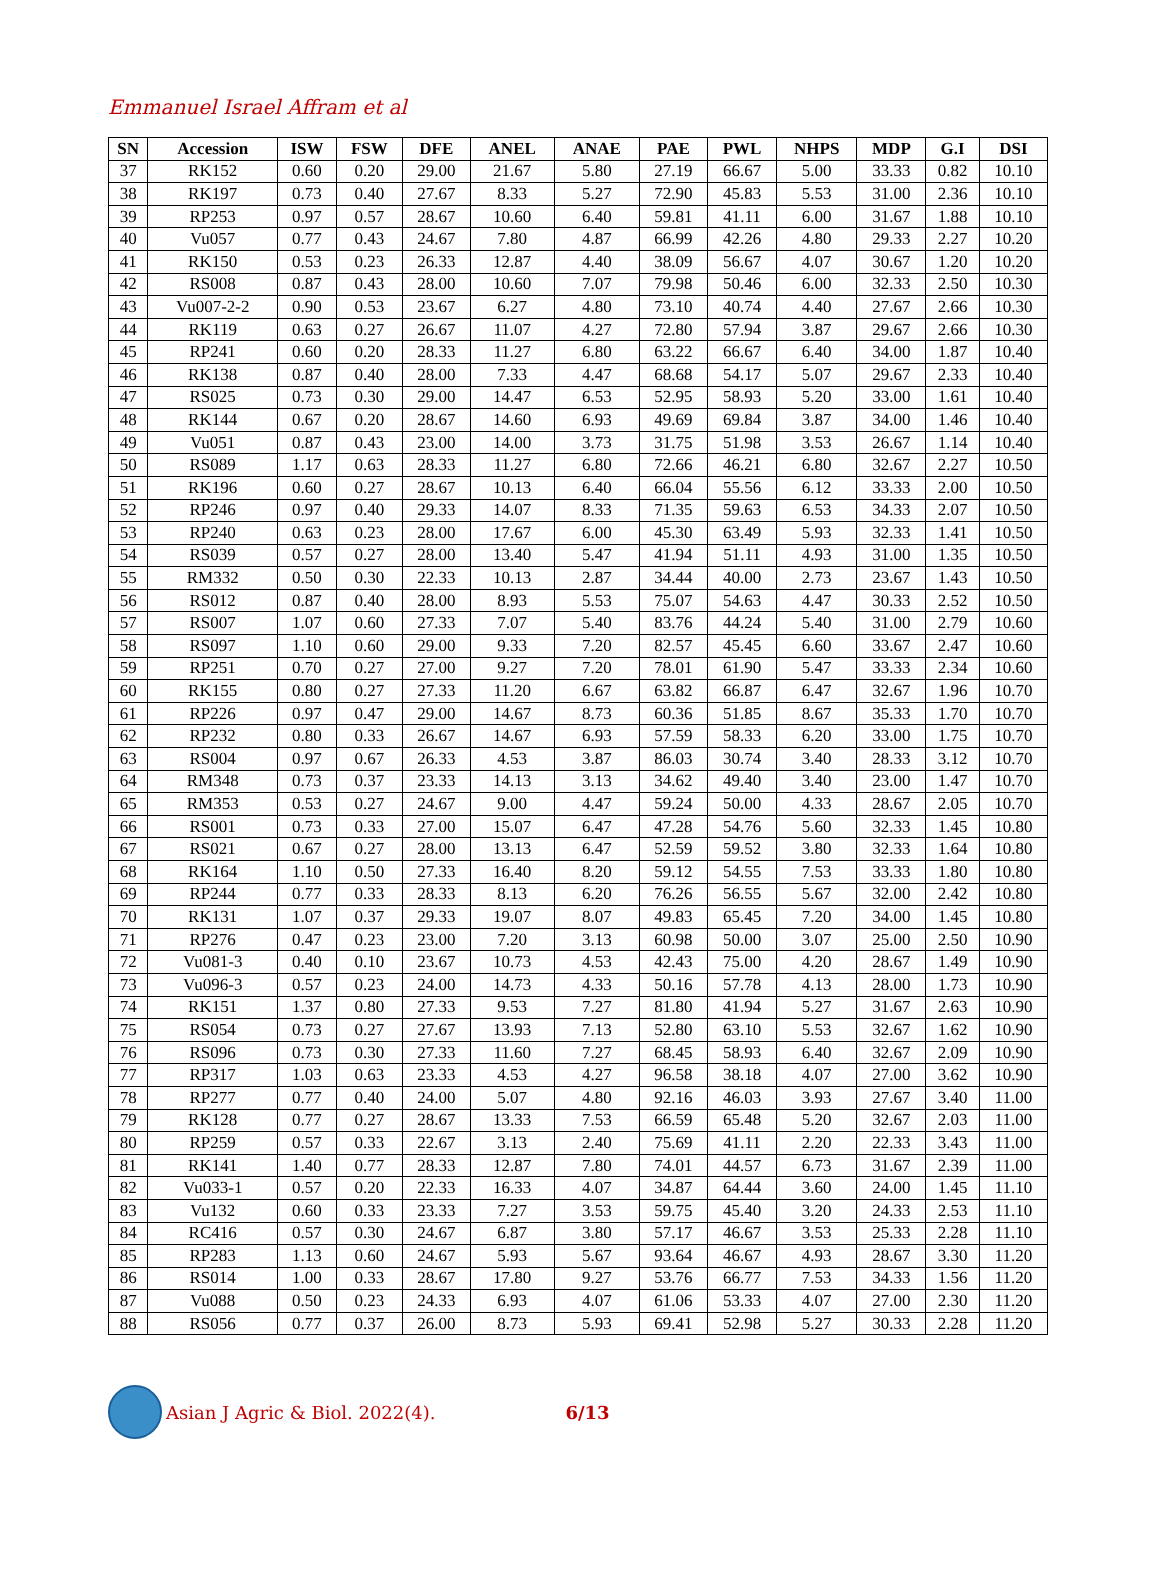Emmanuel Israel Affram et al
| SN | Accession | ISW | FSW | DFE | ANEL | ANAE | PAE | PWL | NHPS | MDP | G.I | DSI |
| --- | --- | --- | --- | --- | --- | --- | --- | --- | --- | --- | --- | --- |
| 37 | RK152 | 0.60 | 0.20 | 29.00 | 21.67 | 5.80 | 27.19 | 66.67 | 5.00 | 33.33 | 0.82 | 10.10 |
| 38 | RK197 | 0.73 | 0.40 | 27.67 | 8.33 | 5.27 | 72.90 | 45.83 | 5.53 | 31.00 | 2.36 | 10.10 |
| 39 | RP253 | 0.97 | 0.57 | 28.67 | 10.60 | 6.40 | 59.81 | 41.11 | 6.00 | 31.67 | 1.88 | 10.10 |
| 40 | Vu057 | 0.77 | 0.43 | 24.67 | 7.80 | 4.87 | 66.99 | 42.26 | 4.80 | 29.33 | 2.27 | 10.20 |
| 41 | RK150 | 0.53 | 0.23 | 26.33 | 12.87 | 4.40 | 38.09 | 56.67 | 4.07 | 30.67 | 1.20 | 10.20 |
| 42 | RS008 | 0.87 | 0.43 | 28.00 | 10.60 | 7.07 | 79.98 | 50.46 | 6.00 | 32.33 | 2.50 | 10.30 |
| 43 | Vu007-2-2 | 0.90 | 0.53 | 23.67 | 6.27 | 4.80 | 73.10 | 40.74 | 4.40 | 27.67 | 2.66 | 10.30 |
| 44 | RK119 | 0.63 | 0.27 | 26.67 | 11.07 | 4.27 | 72.80 | 57.94 | 3.87 | 29.67 | 2.66 | 10.30 |
| 45 | RP241 | 0.60 | 0.20 | 28.33 | 11.27 | 6.80 | 63.22 | 66.67 | 6.40 | 34.00 | 1.87 | 10.40 |
| 46 | RK138 | 0.87 | 0.40 | 28.00 | 7.33 | 4.47 | 68.68 | 54.17 | 5.07 | 29.67 | 2.33 | 10.40 |
| 47 | RS025 | 0.73 | 0.30 | 29.00 | 14.47 | 6.53 | 52.95 | 58.93 | 5.20 | 33.00 | 1.61 | 10.40 |
| 48 | RK144 | 0.67 | 0.20 | 28.67 | 14.60 | 6.93 | 49.69 | 69.84 | 3.87 | 34.00 | 1.46 | 10.40 |
| 49 | Vu051 | 0.87 | 0.43 | 23.00 | 14.00 | 3.73 | 31.75 | 51.98 | 3.53 | 26.67 | 1.14 | 10.40 |
| 50 | RS089 | 1.17 | 0.63 | 28.33 | 11.27 | 6.80 | 72.66 | 46.21 | 6.80 | 32.67 | 2.27 | 10.50 |
| 51 | RK196 | 0.60 | 0.27 | 28.67 | 10.13 | 6.40 | 66.04 | 55.56 | 6.12 | 33.33 | 2.00 | 10.50 |
| 52 | RP246 | 0.97 | 0.40 | 29.33 | 14.07 | 8.33 | 71.35 | 59.63 | 6.53 | 34.33 | 2.07 | 10.50 |
| 53 | RP240 | 0.63 | 0.23 | 28.00 | 17.67 | 6.00 | 45.30 | 63.49 | 5.93 | 32.33 | 1.41 | 10.50 |
| 54 | RS039 | 0.57 | 0.27 | 28.00 | 13.40 | 5.47 | 41.94 | 51.11 | 4.93 | 31.00 | 1.35 | 10.50 |
| 55 | RM332 | 0.50 | 0.30 | 22.33 | 10.13 | 2.87 | 34.44 | 40.00 | 2.73 | 23.67 | 1.43 | 10.50 |
| 56 | RS012 | 0.87 | 0.40 | 28.00 | 8.93 | 5.53 | 75.07 | 54.63 | 4.47 | 30.33 | 2.52 | 10.50 |
| 57 | RS007 | 1.07 | 0.60 | 27.33 | 7.07 | 5.40 | 83.76 | 44.24 | 5.40 | 31.00 | 2.79 | 10.60 |
| 58 | RS097 | 1.10 | 0.60 | 29.00 | 9.33 | 7.20 | 82.57 | 45.45 | 6.60 | 33.67 | 2.47 | 10.60 |
| 59 | RP251 | 0.70 | 0.27 | 27.00 | 9.27 | 7.20 | 78.01 | 61.90 | 5.47 | 33.33 | 2.34 | 10.60 |
| 60 | RK155 | 0.80 | 0.27 | 27.33 | 11.20 | 6.67 | 63.82 | 66.87 | 6.47 | 32.67 | 1.96 | 10.70 |
| 61 | RP226 | 0.97 | 0.47 | 29.00 | 14.67 | 8.73 | 60.36 | 51.85 | 8.67 | 35.33 | 1.70 | 10.70 |
| 62 | RP232 | 0.80 | 0.33 | 26.67 | 14.67 | 6.93 | 57.59 | 58.33 | 6.20 | 33.00 | 1.75 | 10.70 |
| 63 | RS004 | 0.97 | 0.67 | 26.33 | 4.53 | 3.87 | 86.03 | 30.74 | 3.40 | 28.33 | 3.12 | 10.70 |
| 64 | RM348 | 0.73 | 0.37 | 23.33 | 14.13 | 3.13 | 34.62 | 49.40 | 3.40 | 23.00 | 1.47 | 10.70 |
| 65 | RM353 | 0.53 | 0.27 | 24.67 | 9.00 | 4.47 | 59.24 | 50.00 | 4.33 | 28.67 | 2.05 | 10.70 |
| 66 | RS001 | 0.73 | 0.33 | 27.00 | 15.07 | 6.47 | 47.28 | 54.76 | 5.60 | 32.33 | 1.45 | 10.80 |
| 67 | RS021 | 0.67 | 0.27 | 28.00 | 13.13 | 6.47 | 52.59 | 59.52 | 3.80 | 32.33 | 1.64 | 10.80 |
| 68 | RK164 | 1.10 | 0.50 | 27.33 | 16.40 | 8.20 | 59.12 | 54.55 | 7.53 | 33.33 | 1.80 | 10.80 |
| 69 | RP244 | 0.77 | 0.33 | 28.33 | 8.13 | 6.20 | 76.26 | 56.55 | 5.67 | 32.00 | 2.42 | 10.80 |
| 70 | RK131 | 1.07 | 0.37 | 29.33 | 19.07 | 8.07 | 49.83 | 65.45 | 7.20 | 34.00 | 1.45 | 10.80 |
| 71 | RP276 | 0.47 | 0.23 | 23.00 | 7.20 | 3.13 | 60.98 | 50.00 | 3.07 | 25.00 | 2.50 | 10.90 |
| 72 | Vu081-3 | 0.40 | 0.10 | 23.67 | 10.73 | 4.53 | 42.43 | 75.00 | 4.20 | 28.67 | 1.49 | 10.90 |
| 73 | Vu096-3 | 0.57 | 0.23 | 24.00 | 14.73 | 4.33 | 50.16 | 57.78 | 4.13 | 28.00 | 1.73 | 10.90 |
| 74 | RK151 | 1.37 | 0.80 | 27.33 | 9.53 | 7.27 | 81.80 | 41.94 | 5.27 | 31.67 | 2.63 | 10.90 |
| 75 | RS054 | 0.73 | 0.27 | 27.67 | 13.93 | 7.13 | 52.80 | 63.10 | 5.53 | 32.67 | 1.62 | 10.90 |
| 76 | RS096 | 0.73 | 0.30 | 27.33 | 11.60 | 7.27 | 68.45 | 58.93 | 6.40 | 32.67 | 2.09 | 10.90 |
| 77 | RP317 | 1.03 | 0.63 | 23.33 | 4.53 | 4.27 | 96.58 | 38.18 | 4.07 | 27.00 | 3.62 | 10.90 |
| 78 | RP277 | 0.77 | 0.40 | 24.00 | 5.07 | 4.80 | 92.16 | 46.03 | 3.93 | 27.67 | 3.40 | 11.00 |
| 79 | RK128 | 0.77 | 0.27 | 28.67 | 13.33 | 7.53 | 66.59 | 65.48 | 5.20 | 32.67 | 2.03 | 11.00 |
| 80 | RP259 | 0.57 | 0.33 | 22.67 | 3.13 | 2.40 | 75.69 | 41.11 | 2.20 | 22.33 | 3.43 | 11.00 |
| 81 | RK141 | 1.40 | 0.77 | 28.33 | 12.87 | 7.80 | 74.01 | 44.57 | 6.73 | 31.67 | 2.39 | 11.00 |
| 82 | Vu033-1 | 0.57 | 0.20 | 22.33 | 16.33 | 4.07 | 34.87 | 64.44 | 3.60 | 24.00 | 1.45 | 11.10 |
| 83 | Vu132 | 0.60 | 0.33 | 23.33 | 7.27 | 3.53 | 59.75 | 45.40 | 3.20 | 24.33 | 2.53 | 11.10 |
| 84 | RC416 | 0.57 | 0.30 | 24.67 | 6.87 | 3.80 | 57.17 | 46.67 | 3.53 | 25.33 | 2.28 | 11.10 |
| 85 | RP283 | 1.13 | 0.60 | 24.67 | 5.93 | 5.67 | 93.64 | 46.67 | 4.93 | 28.67 | 3.30 | 11.20 |
| 86 | RS014 | 1.00 | 0.33 | 28.67 | 17.80 | 9.27 | 53.76 | 66.77 | 7.53 | 34.33 | 1.56 | 11.20 |
| 87 | Vu088 | 0.50 | 0.23 | 24.33 | 6.93 | 4.07 | 61.06 | 53.33 | 4.07 | 27.00 | 2.30 | 11.20 |
| 88 | RS056 | 0.77 | 0.37 | 26.00 | 8.73 | 5.93 | 69.41 | 52.98 | 5.27 | 30.33 | 2.28 | 11.20 |
Asian J Agric & Biol. 2022(4). 6/13